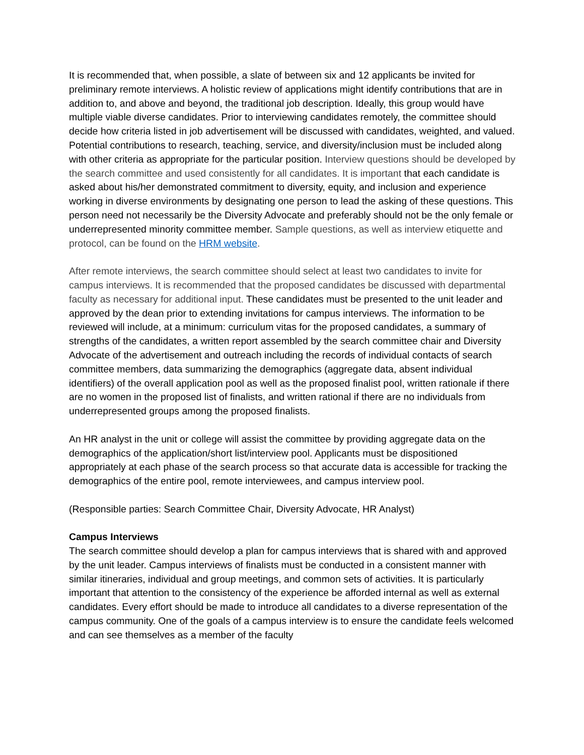It is recommended that, when possible, a slate of between six and 12 applicants be invited for preliminary remote interviews. A holistic review of applications might identify contributions that are in addition to, and above and beyond, the traditional job description. Ideally, this group would have multiple viable diverse candidates. Prior to interviewing candidates remotely, the committee should decide how criteria listed in job advertisement will be discussed with candidates, weighted, and valued. Potential contributions to research, teaching, service, and diversity/inclusion must be included along with other criteria as appropriate for the particular position. Interview questions should be developed by the search committee and used consistently for all candidates. It is important that each candidate is asked about his/her demonstrated commitment to diversity, equity, and inclusion and experience working in diverse environments by designating one person to lead the asking of these questions. This person need not necessarily be the Diversity Advocate and preferably should not be the only female or underrepresented minority committee member. Sample questions, as well as interview etiquette and protocol, can be found on the HRM website.
After remote interviews, the search committee should select at least two candidates to invite for campus interviews. It is recommended that the proposed candidates be discussed with departmental faculty as necessary for additional input. These candidates must be presented to the unit leader and approved by the dean prior to extending invitations for campus interviews. The information to be reviewed will include, at a minimum: curriculum vitas for the proposed candidates, a summary of strengths of the candidates, a written report assembled by the search committee chair and Diversity Advocate of the advertisement and outreach including the records of individual contacts of search committee members, data summarizing the demographics (aggregate data, absent individual identifiers) of the overall application pool as well as the proposed finalist pool, written rationale if there are no women in the proposed list of finalists, and written rational if there are no individuals from underrepresented groups among the proposed finalists.
An HR analyst in the unit or college will assist the committee by providing aggregate data on the demographics of the application/short list/interview pool. Applicants must be dispositioned appropriately at each phase of the search process so that accurate data is accessible for tracking the demographics of the entire pool, remote interviewees, and campus interview pool.
(Responsible parties: Search Committee Chair, Diversity Advocate, HR Analyst)
Campus Interviews
The search committee should develop a plan for campus interviews that is shared with and approved by the unit leader. Campus interviews of finalists must be conducted in a consistent manner with similar itineraries, individual and group meetings, and common sets of activities. It is particularly important that attention to the consistency of the experience be afforded internal as well as external candidates. Every effort should be made to introduce all candidates to a diverse representation of the campus community. One of the goals of a campus interview is to ensure the candidate feels welcomed and can see themselves as a member of the faculty